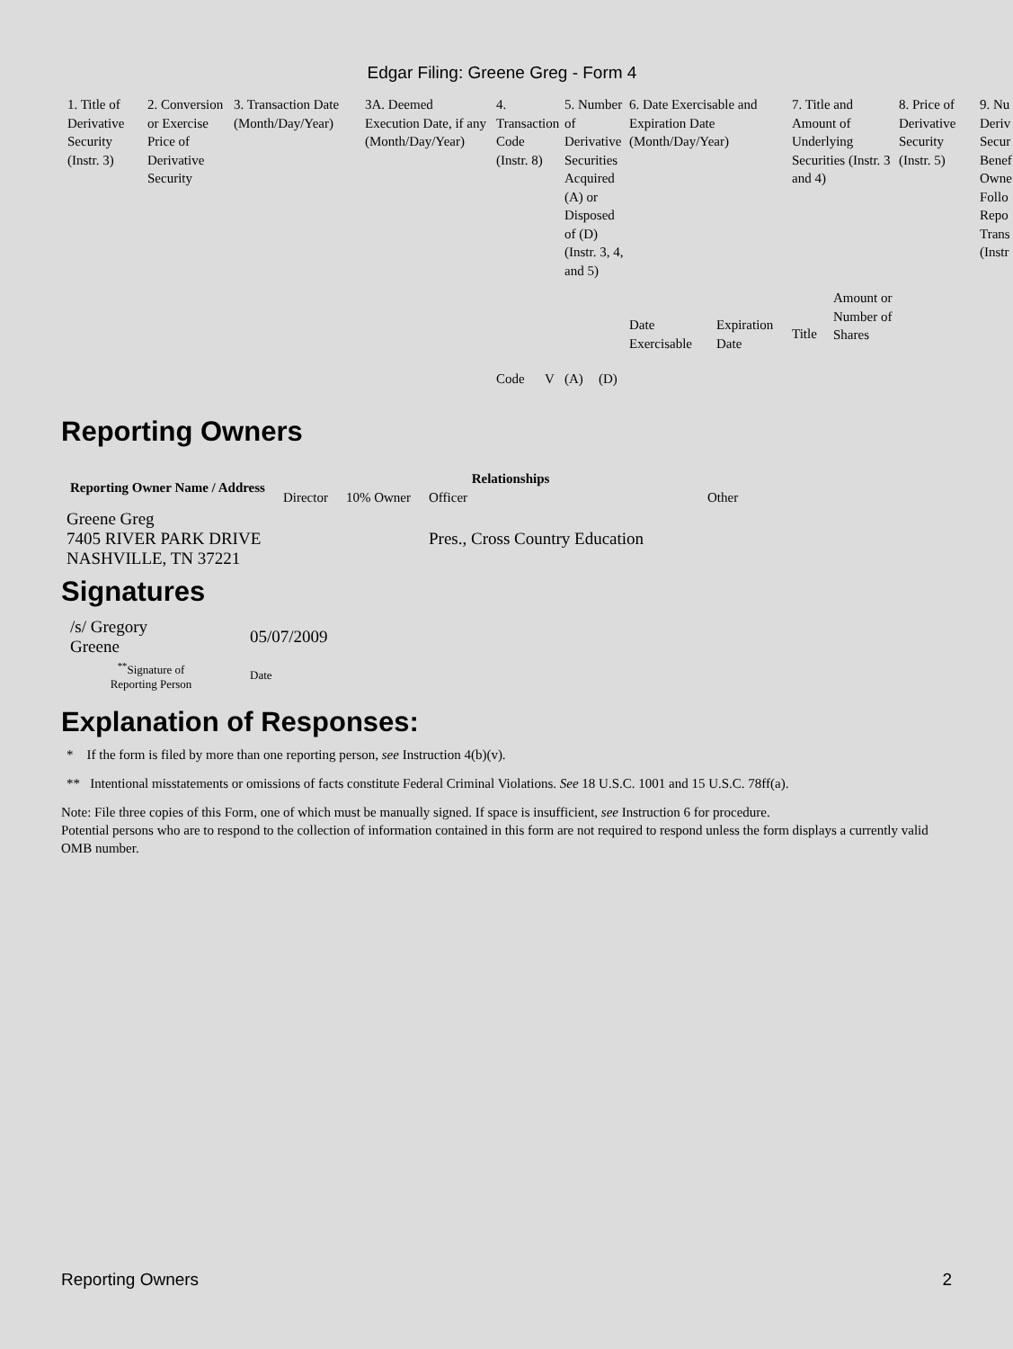Edgar Filing: Greene Greg - Form 4
| 1. Title of Derivative Security (Instr. 3) | 2. Conversion or Exercise Price of Derivative Security | 3. Transaction Date (Month/Day/Year) | 3A. Deemed Execution Date, if any (Month/Day/Year) | 4. Transaction Code (Instr. 8) | | 5. Number of Derivative Securities Acquired (A) or Disposed of (D) (Instr. 3, 4, and 5) | | 6. Date Exercisable and Expiration Date (Month/Day/Year) | | 7. Title and Amount of Underlying Securities (Instr. 3 and 4) | | 8. Price of Derivative Security (Instr. 5) | 9. Nu Deriv Secur Benef Owne Follo Repo Trans (Instr |
| | | | | Code | V | (A) | (D) | Date Exercisable | Expiration Date | Title | Amount or Number of Shares | | |
Reporting Owners
| Reporting Owner Name / Address | Relationships | | | |
| --- | --- | --- | --- | --- |
| | Director | 10% Owner | Officer | Other |
| Greene Greg 7405 RIVER PARK DRIVE NASHVILLE, TN 37221 | | | Pres., Cross Country Education | |
Signatures
| /s/ Gregory Greene | 05/07/2009 |
| <sup>**</sup> Signature of Reporting Person | Date |
Explanation of Responses:
* If the form is filed by more than one reporting person, see Instruction 4(b)(v).
** Intentional misstatements or omissions of facts constitute Federal Criminal Violations. See 18 U.S.C. 1001 and 15 U.S.C. 78ff(a).
Note: File three copies of this Form, one of which must be manually signed. If space is insufficient, see Instruction 6 for procedure.
Potential persons who are to respond to the collection of information contained in this form are not required to respond unless the form displays a currently valid OMB number.
Reporting Owners 2